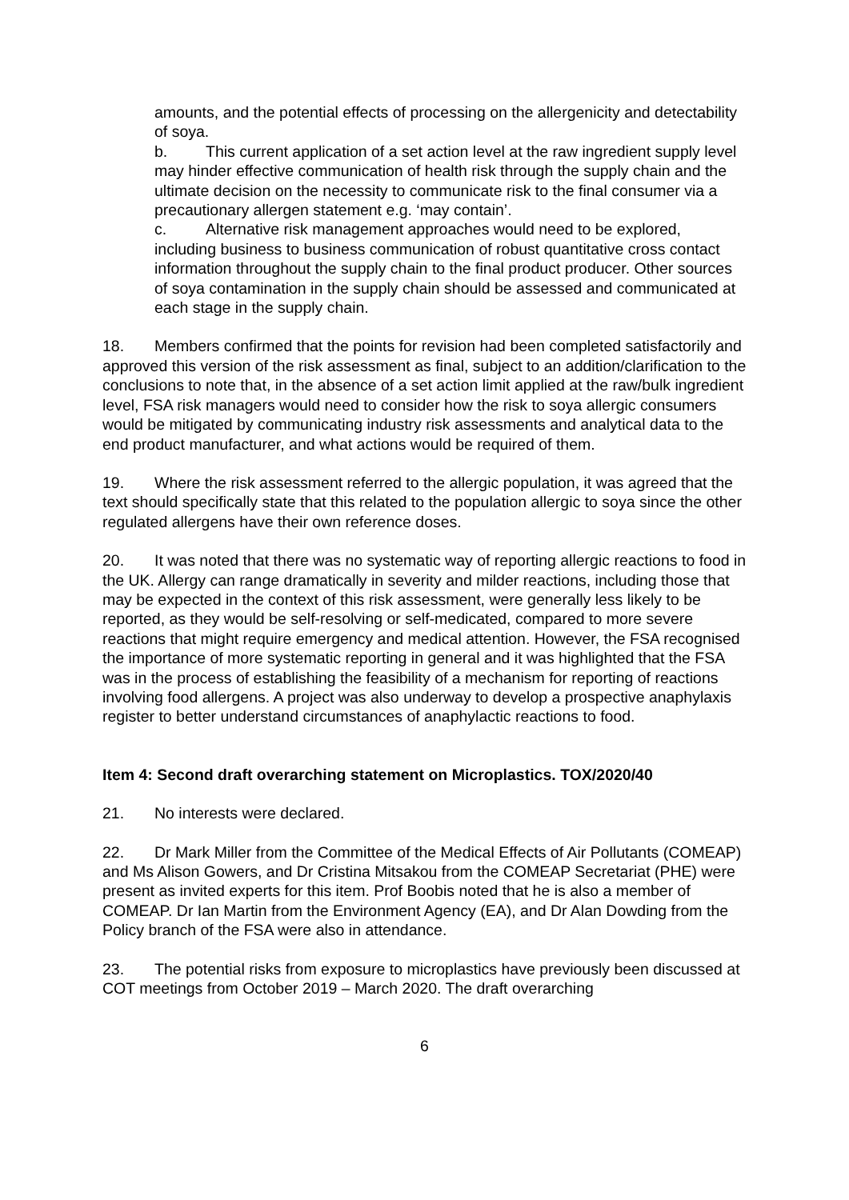amounts, and the potential effects of processing on the allergenicity and detectability of soya.
b. This current application of a set action level at the raw ingredient supply level may hinder effective communication of health risk through the supply chain and the ultimate decision on the necessity to communicate risk to the final consumer via a precautionary allergen statement e.g. ‘may contain’.
c. Alternative risk management approaches would need to be explored, including business to business communication of robust quantitative cross contact information throughout the supply chain to the final product producer. Other sources of soya contamination in the supply chain should be assessed and communicated at each stage in the supply chain.
18. Members confirmed that the points for revision had been completed satisfactorily and approved this version of the risk assessment as final, subject to an addition/clarification to the conclusions to note that, in the absence of a set action limit applied at the raw/bulk ingredient level, FSA risk managers would need to consider how the risk to soya allergic consumers would be mitigated by communicating industry risk assessments and analytical data to the end product manufacturer, and what actions would be required of them.
19. Where the risk assessment referred to the allergic population, it was agreed that the text should specifically state that this related to the population allergic to soya since the other regulated allergens have their own reference doses.
20. It was noted that there was no systematic way of reporting allergic reactions to food in the UK. Allergy can range dramatically in severity and milder reactions, including those that may be expected in the context of this risk assessment, were generally less likely to be reported, as they would be self-resolving or self-medicated, compared to more severe reactions that might require emergency and medical attention. However, the FSA recognised the importance of more systematic reporting in general and it was highlighted that the FSA was in the process of establishing the feasibility of a mechanism for reporting of reactions involving food allergens. A project was also underway to develop a prospective anaphylaxis register to better understand circumstances of anaphylactic reactions to food.
Item 4: Second draft overarching statement on Microplastics. TOX/2020/40
21. No interests were declared.
22. Dr Mark Miller from the Committee of the Medical Effects of Air Pollutants (COMEAP) and Ms Alison Gowers, and Dr Cristina Mitsakou from the COMEAP Secretariat (PHE) were present as invited experts for this item. Prof Boobis noted that he is also a member of COMEAP. Dr Ian Martin from the Environment Agency (EA), and Dr Alan Dowding from the Policy branch of the FSA were also in attendance.
23. The potential risks from exposure to microplastics have previously been discussed at COT meetings from October 2019 – March 2020. The draft overarching
6